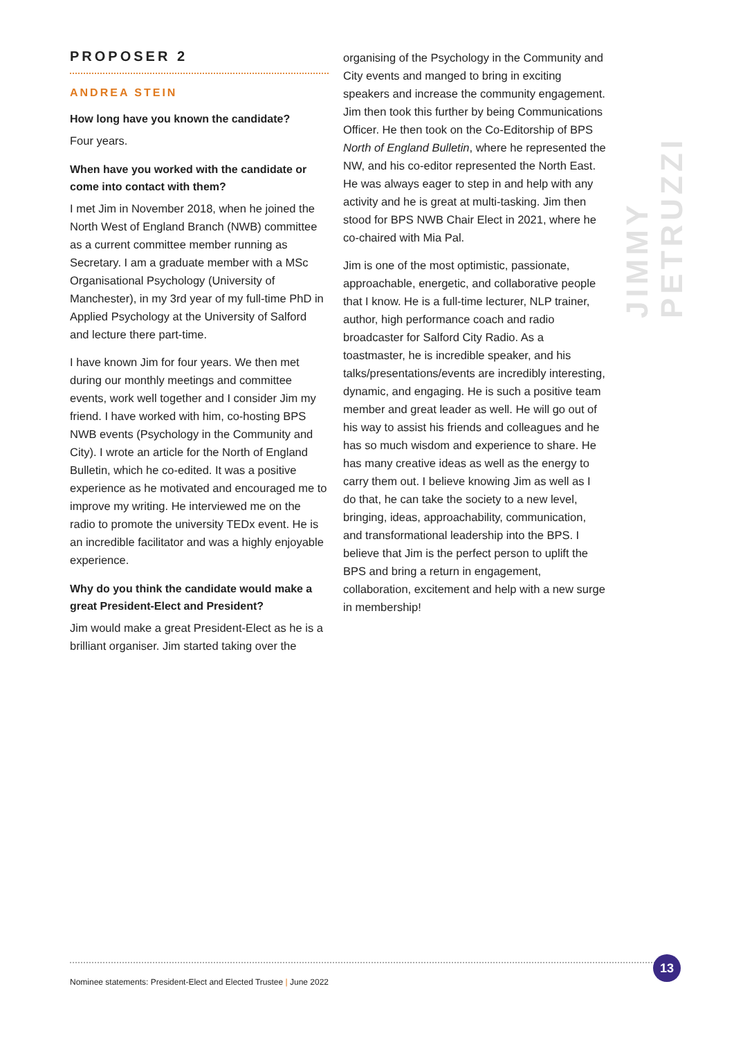PROPOSER 2
ANDREA STEIN
How long have you known the candidate?
Four years.
When have you worked with the candidate or come into contact with them?
I met Jim in November 2018, when he joined the North West of England Branch (NWB) committee as a current committee member running as Secretary. I am a graduate member with a MSc Organisational Psychology (University of Manchester), in my 3rd year of my full-time PhD in Applied Psychology at the University of Salford and lecture there part-time.
I have known Jim for four years. We then met during our monthly meetings and committee events, work well together and I consider Jim my friend. I have worked with him, co-hosting BPS NWB events (Psychology in the Community and City). I wrote an article for the North of England Bulletin, which he co-edited. It was a positive experience as he motivated and encouraged me to improve my writing. He interviewed me on the radio to promote the university TEDx event. He is an incredible facilitator and was a highly enjoyable experience.
Why do you think the candidate would make a great President-Elect and President?
Jim would make a great President-Elect as he is a brilliant organiser. Jim started taking over the
organising of the Psychology in the Community and City events and manged to bring in exciting speakers and increase the community engagement. Jim then took this further by being Communications Officer. He then took on the Co-Editorship of BPS North of England Bulletin, where he represented the NW, and his co-editor represented the North East. He was always eager to step in and help with any activity and he is great at multi-tasking. Jim then stood for BPS NWB Chair Elect in 2021, where he co-chaired with Mia Pal.
Jim is one of the most optimistic, passionate, approachable, energetic, and collaborative people that I know. He is a full-time lecturer, NLP trainer, author, high performance coach and radio broadcaster for Salford City Radio. As a toastmaster, he is incredible speaker, and his talks/presentations/events are incredibly interesting, dynamic, and engaging. He is such a positive team member and great leader as well. He will go out of his way to assist his friends and colleagues and he has so much wisdom and experience to share. He has many creative ideas as well as the energy to carry them out. I believe knowing Jim as well as I do that, he can take the society to a new level, bringing, ideas, approachability, communication, and transformational leadership into the BPS. I believe that Jim is the perfect person to uplift the BPS and bring a return in engagement, collaboration, excitement and help with a new surge in membership!
JIMMY PETRUZZI
Nominee statements: President-Elect and Elected Trustee | June 2022 13